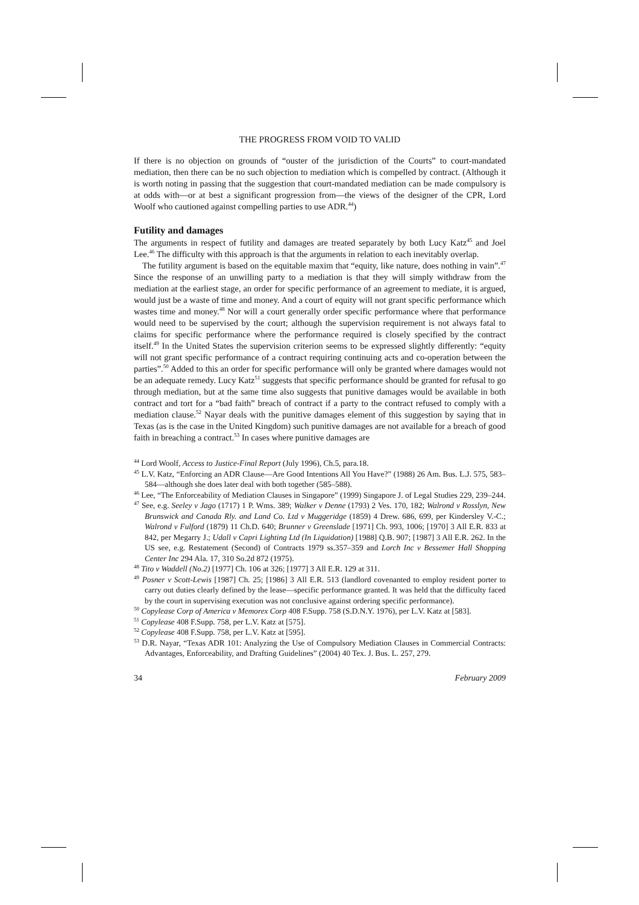THE PROGRESS FROM VOID TO VALID
If there is no objection on grounds of “ouster of the jurisdiction of the Courts” to court-mandated mediation, then there can be no such objection to mediation which is compelled by contract. (Although it is worth noting in passing that the suggestion that court-mandated mediation can be made compulsory is at odds with—or at best a significant progression from—the views of the designer of the CPR, Lord Woolf who cautioned against compelling parties to use ADR.<sup>44</sup>)
Futility and damages
The arguments in respect of futility and damages are treated separately by both Lucy Katz<sup>45</sup> and Joel Lee.<sup>46</sup> The difficulty with this approach is that the arguments in relation to each inevitably overlap.
The futility argument is based on the equitable maxim that “equity, like nature, does nothing in vain”.<sup>47</sup> Since the response of an unwilling party to a mediation is that they will simply withdraw from the mediation at the earliest stage, an order for specific performance of an agreement to mediate, it is argued, would just be a waste of time and money. And a court of equity will not grant specific performance which wastes time and money.<sup>48</sup> Nor will a court generally order specific performance where that performance would need to be supervised by the court; although the supervision requirement is not always fatal to claims for specific performance where the performance required is closely specified by the contract itself.<sup>49</sup> In the United States the supervision criterion seems to be expressed slightly differently: “equity will not grant specific performance of a contract requiring continuing acts and co-operation between the parties”.<sup>50</sup> Added to this an order for specific performance will only be granted where damages would not be an adequate remedy. Lucy Katz<sup>51</sup> suggests that specific performance should be granted for refusal to go through mediation, but at the same time also suggests that punitive damages would be available in both contract and tort for a “bad faith” breach of contract if a party to the contract refused to comply with a mediation clause.<sup>52</sup> Nayar deals with the punitive damages element of this suggestion by saying that in Texas (as is the case in the United Kingdom) such punitive damages are not available for a breach of good faith in breaching a contract.<sup>53</sup> In cases where punitive damages are
<sup>44</sup> Lord Woolf, Access to Justice-Final Report (July 1996), Ch.5, para.18.
<sup>45</sup> L.V. Katz, “Enforcing an ADR Clause—Are Good Intentions All You Have?” (1988) 26 Am. Bus. L.J. 575, 583–584—although she does later deal with both together (585–588).
<sup>46</sup> Lee, “The Enforceability of Mediation Clauses in Singapore” (1999) Singapore J. of Legal Studies 229, 239–244.
<sup>47</sup> See, e.g. Seeley v Jago (1717) 1 P. Wms. 389; Walker v Denne (1793) 2 Ves. 170, 182; Walrond v Rosslyn, New Brunswick and Canada Rly. and Land Co. Ltd v Muggeridge (1859) 4 Drew. 686, 699, per Kindersley V.-C.; Walrond v Fulford (1879) 11 Ch.D. 640; Brunner v Greenslade [1971] Ch. 993, 1006; [1970] 3 All E.R. 833 at 842, per Megarry J.; Udall v Capri Lighting Ltd (In Liquidation) [1988] Q.B. 907; [1987] 3 All E.R. 262. In the US see, e.g. Restatement (Second) of Contracts 1979 ss.357–359 and Lorch Inc v Bessemer Hall Shopping Center Inc 294 Ala. 17, 310 So.2d 872 (1975).
<sup>48</sup> Tito v Waddell (No.2) [1977] Ch. 106 at 326; [1977] 3 All E.R. 129 at 311.
<sup>49</sup> Posner v Scott-Lewis [1987] Ch. 25; [1986] 3 All E.R. 513 (landlord covenanted to employ resident porter to carry out duties clearly defined by the lease—specific performance granted. It was held that the difficulty faced by the court in supervising execution was not conclusive against ordering specific performance).
<sup>50</sup> Copylease Corp of America v Memorex Corp 408 F.Supp. 758 (S.D.N.Y. 1976), per L.V. Katz at [583].
<sup>51</sup> Copylease 408 F.Supp. 758, per L.V. Katz at [575].
<sup>52</sup> Copylease 408 F.Supp. 758, per L.V. Katz at [595].
<sup>53</sup> D.R. Nayar, “Texas ADR 101: Analyzing the Use of Compulsory Mediation Clauses in Commercial Contracts: Advantages, Enforceability, and Drafting Guidelines” (2004) 40 Tex. J. Bus. L. 257, 279.
34 February 2009